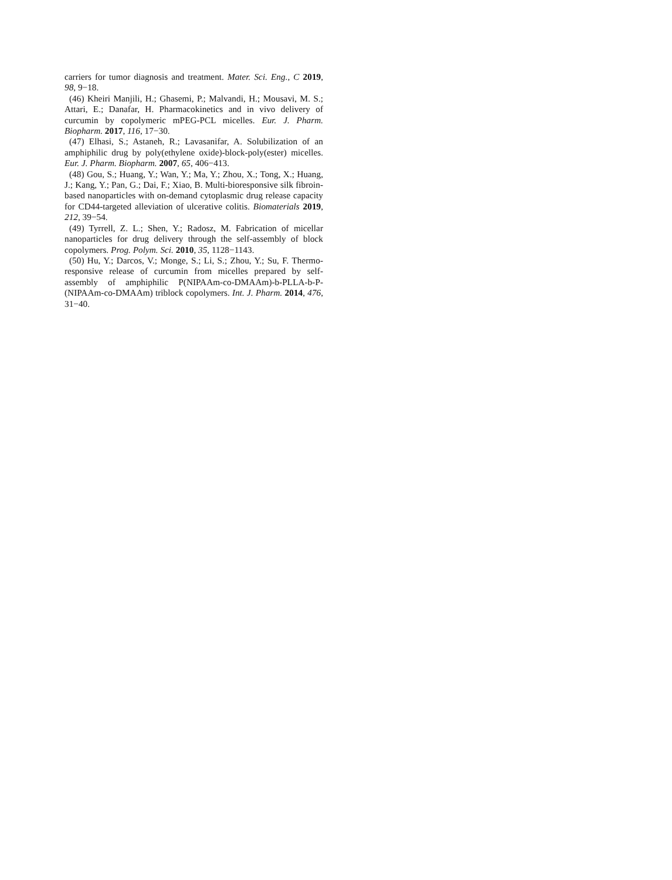carriers for tumor diagnosis and treatment. Mater. Sci. Eng., C 2019, 98, 9−18.
(46) Kheiri Manjili, H.; Ghasemi, P.; Malvandi, H.; Mousavi, M. S.; Attari, E.; Danafar, H. Pharmacokinetics and in vivo delivery of curcumin by copolymeric mPEG-PCL micelles. Eur. J. Pharm. Biopharm. 2017, 116, 17−30.
(47) Elhasi, S.; Astaneh, R.; Lavasanifar, A. Solubilization of an amphiphilic drug by poly(ethylene oxide)-block-poly(ester) micelles. Eur. J. Pharm. Biopharm. 2007, 65, 406−413.
(48) Gou, S.; Huang, Y.; Wan, Y.; Ma, Y.; Zhou, X.; Tong, X.; Huang, J.; Kang, Y.; Pan, G.; Dai, F.; Xiao, B. Multi-bioresponsive silk fibroin-based nanoparticles with on-demand cytoplasmic drug release capacity for CD44-targeted alleviation of ulcerative colitis. Biomaterials 2019, 212, 39−54.
(49) Tyrrell, Z. L.; Shen, Y.; Radosz, M. Fabrication of micellar nanoparticles for drug delivery through the self-assembly of block copolymers. Prog. Polym. Sci. 2010, 35, 1128−1143.
(50) Hu, Y.; Darcos, V.; Monge, S.; Li, S.; Zhou, Y.; Su, F. Thermo-responsive release of curcumin from micelles prepared by self-assembly of amphiphilic P(NIPAAm-co-DMAAm)-b-PLLA-b-P-(NIPAAm-co-DMAAm) triblock copolymers. Int. J. Pharm. 2014, 476, 31−40.